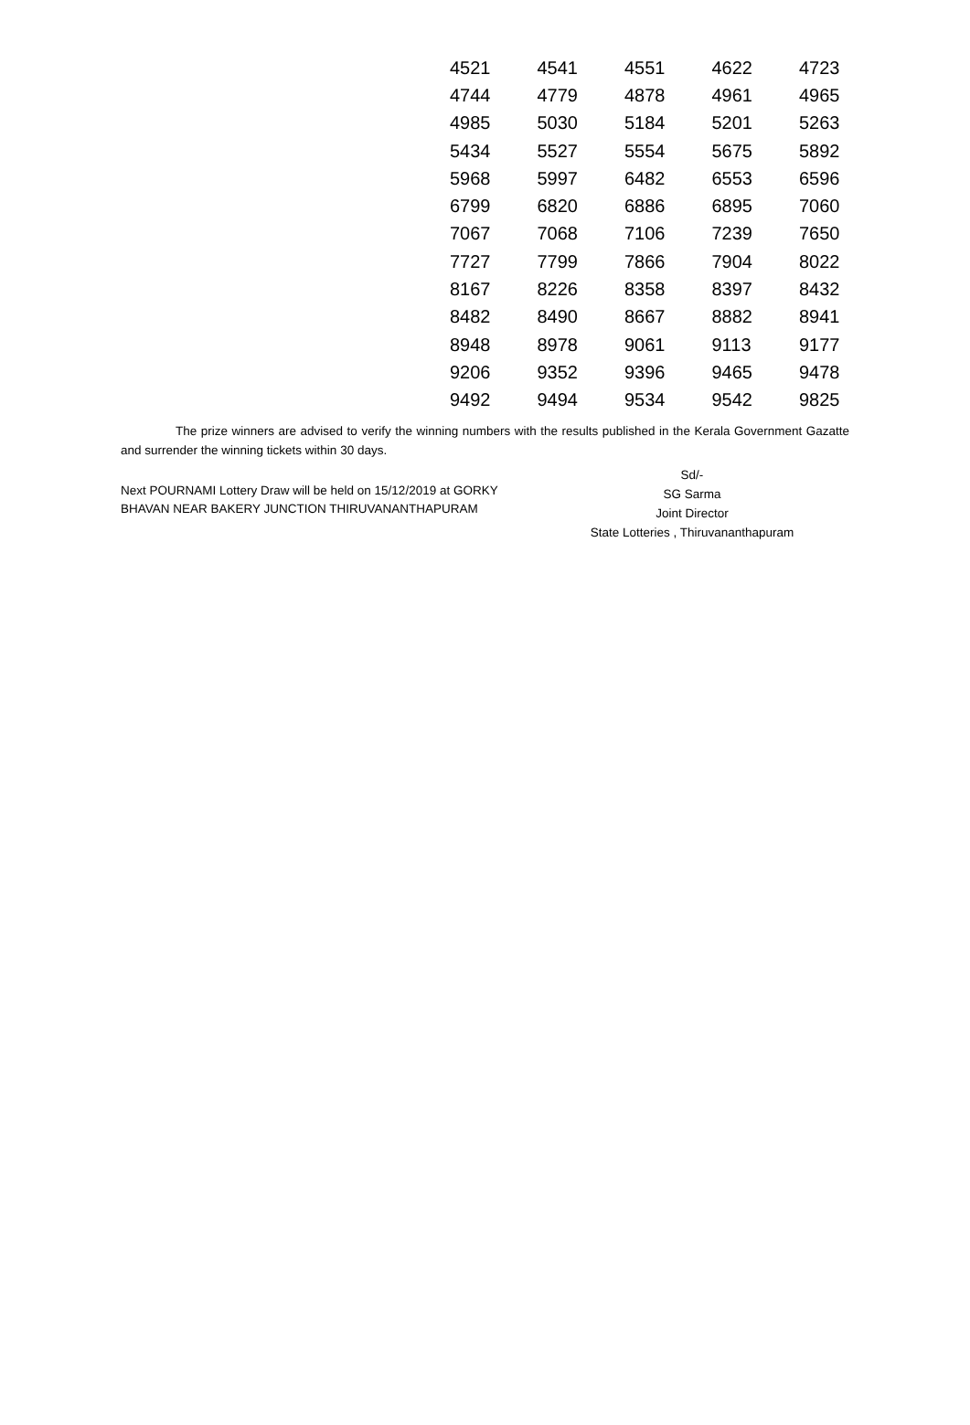| 4521 | 4541 | 4551 | 4622 | 4723 |
| 4744 | 4779 | 4878 | 4961 | 4965 |
| 4985 | 5030 | 5184 | 5201 | 5263 |
| 5434 | 5527 | 5554 | 5675 | 5892 |
| 5968 | 5997 | 6482 | 6553 | 6596 |
| 6799 | 6820 | 6886 | 6895 | 7060 |
| 7067 | 7068 | 7106 | 7239 | 7650 |
| 7727 | 7799 | 7866 | 7904 | 8022 |
| 8167 | 8226 | 8358 | 8397 | 8432 |
| 8482 | 8490 | 8667 | 8882 | 8941 |
| 8948 | 8978 | 9061 | 9113 | 9177 |
| 9206 | 9352 | 9396 | 9465 | 9478 |
| 9492 | 9494 | 9534 | 9542 | 9825 |
The prize winners are advised to verify the winning numbers with the results published in the Kerala Government Gazatte and surrender the winning tickets within 30 days.
Next POURNAMI Lottery Draw will be held on 15/12/2019 at GORKY BHAVAN NEAR BAKERY JUNCTION THIRUVANANTHAPURAM
Sd/-
SG Sarma
Joint Director
State Lotteries , Thiruvananthapuram